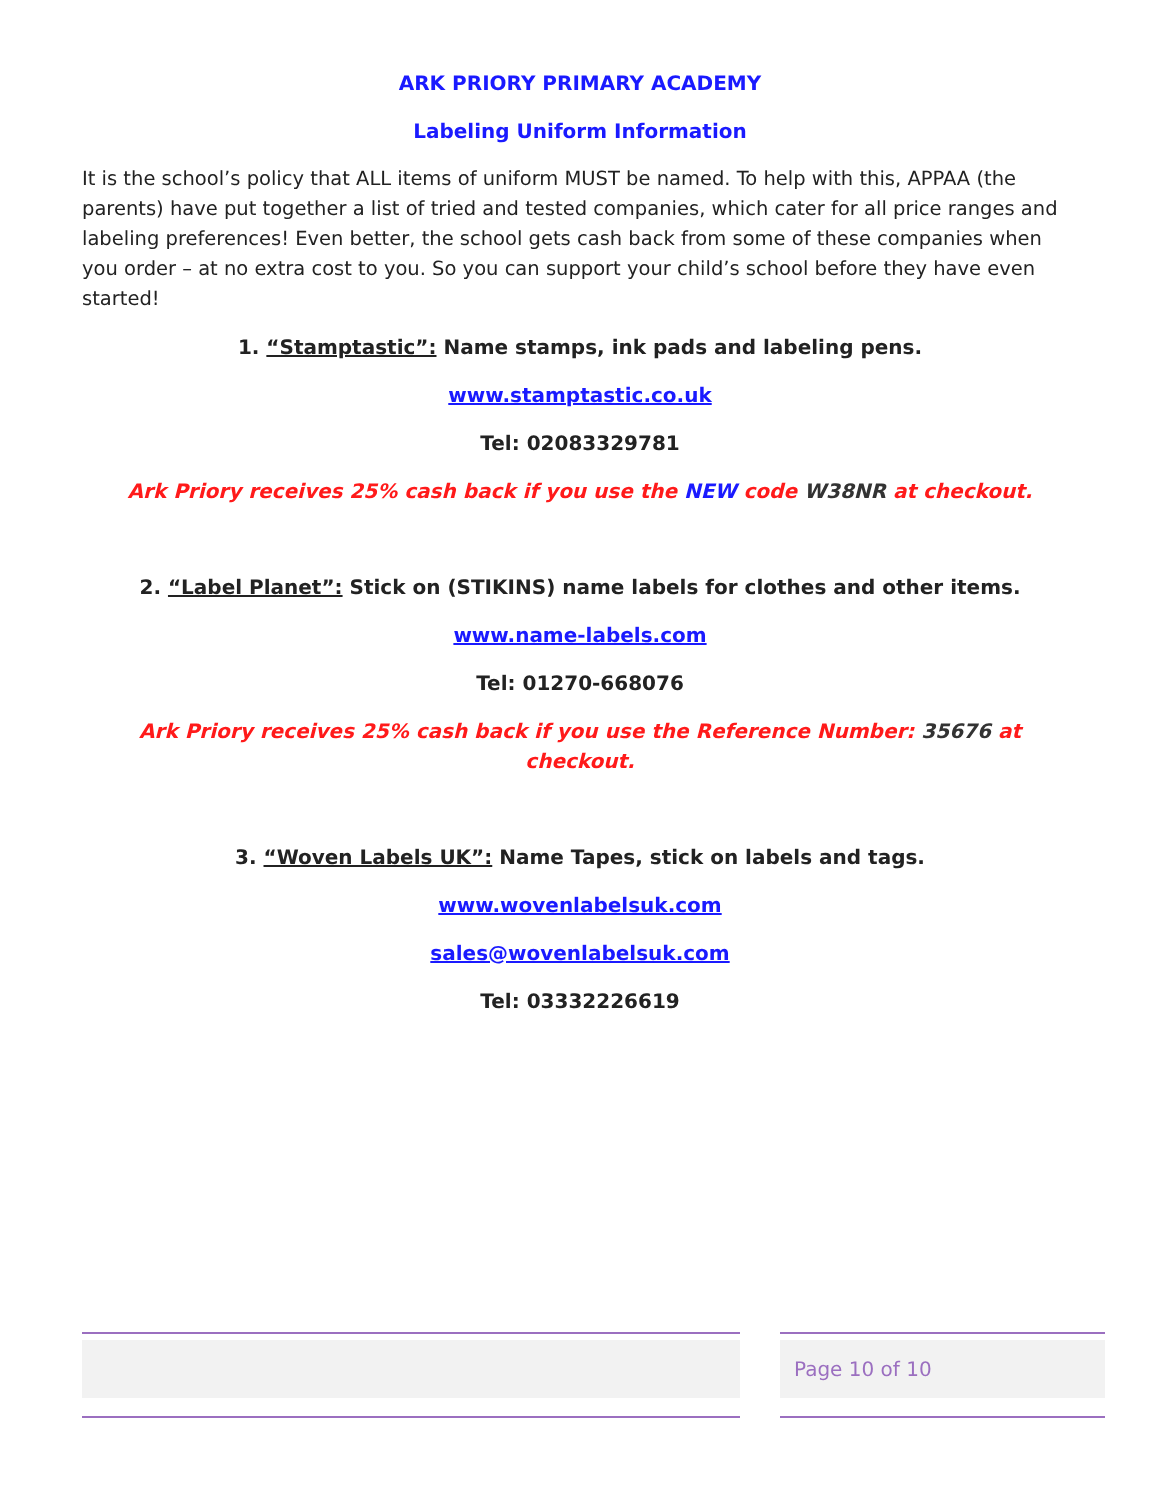ARK PRIORY PRIMARY ACADEMY
Labeling Uniform Information
It is the school’s policy that ALL items of uniform MUST be named. To help with this, APPAA (the parents) have put together a list of tried and tested companies, which cater for all price ranges and labeling preferences! Even better, the school gets cash back from some of these companies when you order – at no extra cost to you. So you can support your child’s school before they have even started!
1. “Stamptastic”: Name stamps, ink pads and labeling pens.
www.stamptastic.co.uk
Tel: 02083329781
Ark Priory receives 25% cash back if you use the NEW code W38NR at checkout.
2. “Label Planet”: Stick on (STIKINS) name labels for clothes and other items.
www.name-labels.com
Tel: 01270-668076
Ark Priory receives 25% cash back if you use the Reference Number: 35676 at checkout.
3. “Woven Labels UK”: Name Tapes, stick on labels and tags.
www.wovenlabelsuk.com
sales@wovenlabelsuk.com
Tel: 03332226619
Page 10 of 10